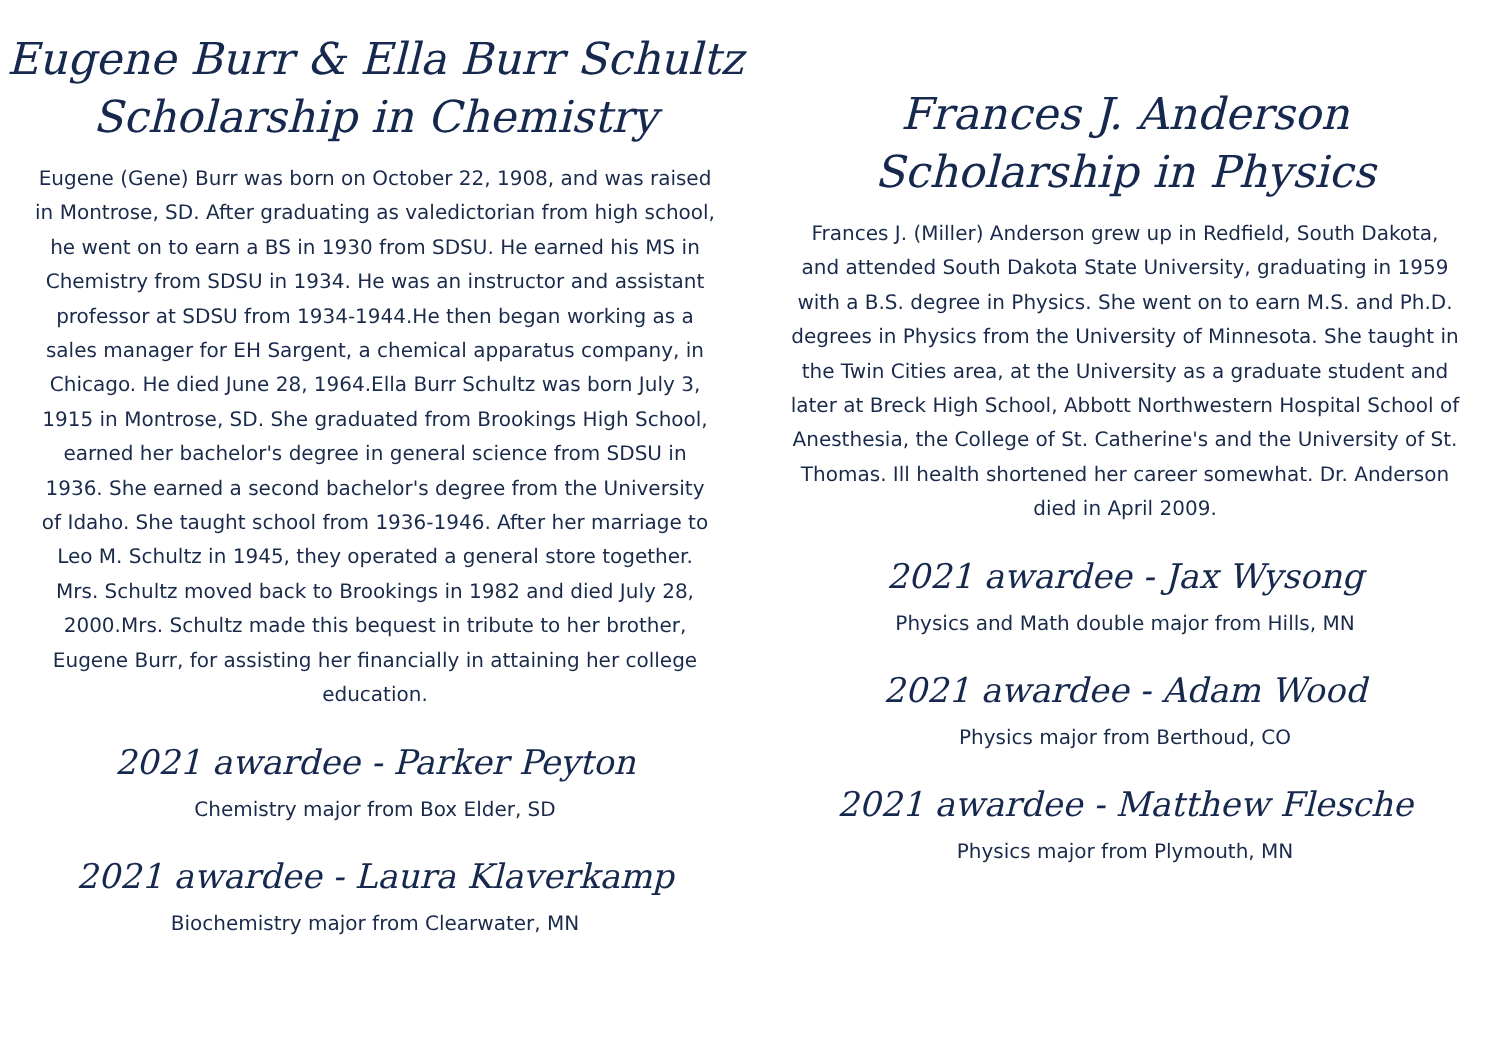Eugene Burr & Ella Burr Schultz
Scholarship in Chemistry
Eugene (Gene) Burr was born on October 22, 1908, and was raised in Montrose, SD. After graduating as valedictorian from high school, he went on to earn a BS in 1930 from SDSU. He earned his MS in Chemistry from SDSU in 1934. He was an instructor and assistant professor at SDSU from 1934-1944.He then began working as a sales manager for EH Sargent, a chemical apparatus company, in Chicago. He died June 28, 1964.Ella Burr Schultz was born July 3, 1915 in Montrose, SD. She graduated from Brookings High School, earned her bachelor's degree in general science from SDSU in 1936. She earned a second bachelor's degree from the University of Idaho. She taught school from 1936-1946. After her marriage to Leo M. Schultz in 1945, they operated a general store together. Mrs. Schultz moved back to Brookings in 1982 and died July 28, 2000.Mrs. Schultz made this bequest in tribute to her brother, Eugene Burr, for assisting her financially in attaining her college education.
2021 awardee - Parker Peyton
Chemistry major from Box Elder, SD
2021 awardee - Laura Klaverkamp
Biochemistry major from Clearwater, MN
Frances J. Anderson
Scholarship in Physics
Frances J. (Miller) Anderson grew up in Redfield, South Dakota, and attended South Dakota State University, graduating in 1959 with a B.S. degree in Physics. She went on to earn M.S. and Ph.D. degrees in Physics from the University of Minnesota. She taught in the Twin Cities area, at the University as a graduate student and later at Breck High School, Abbott Northwestern Hospital School of Anesthesia, the College of St. Catherine's and the University of St. Thomas. Ill health shortened her career somewhat. Dr. Anderson died in April 2009.
2021 awardee - Jax Wysong
Physics and Math double major from Hills, MN
2021 awardee - Adam Wood
Physics major from Berthoud, CO
2021 awardee - Matthew Flesche
Physics major from Plymouth, MN